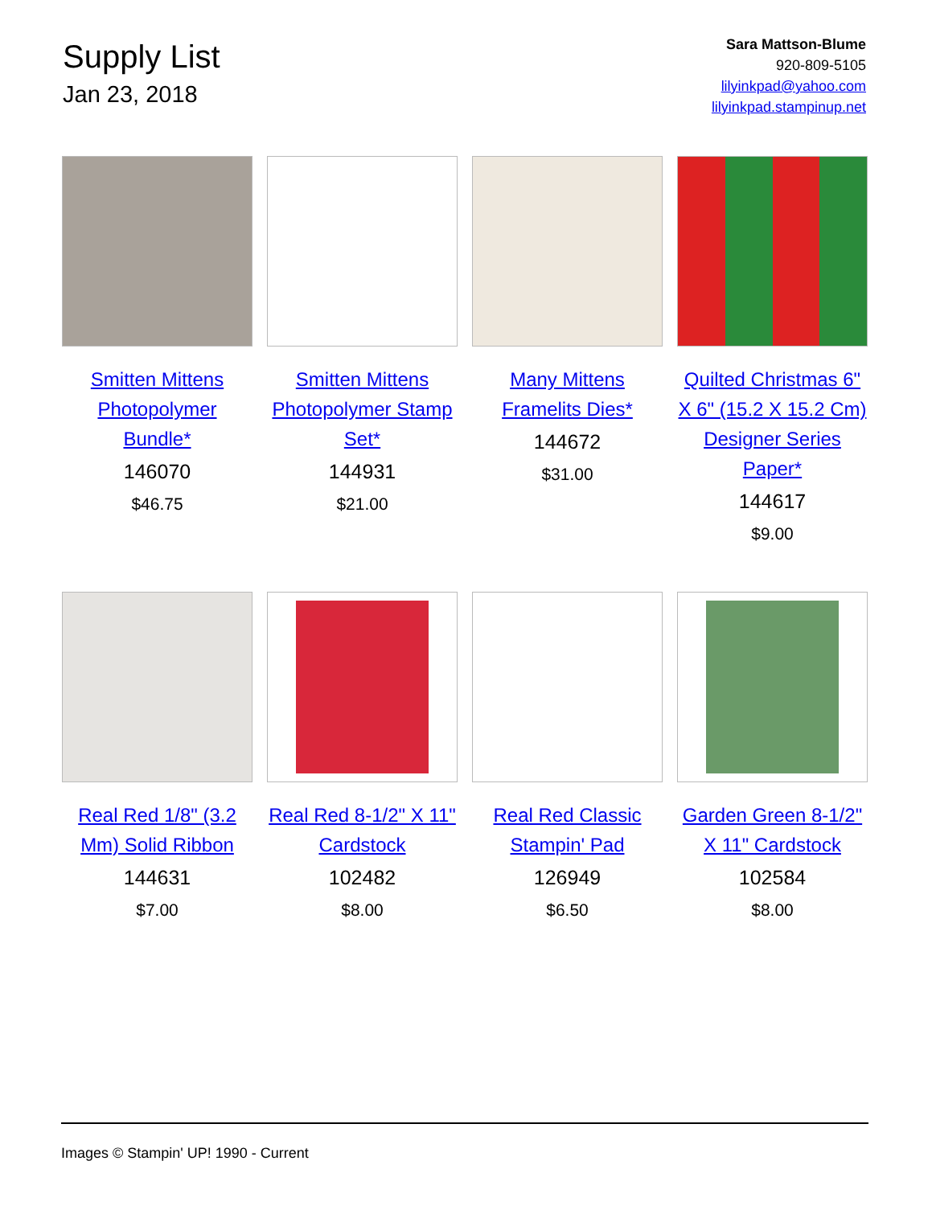Supply List
Jan 23, 2018
Sara Mattson-Blume
920-809-5105
lilyinkpad@yahoo.com
lilyinkpad.stampinup.net
Smitten Mittens Photopolymer Bundle*
146070
$46.75
Smitten Mittens Photopolymer Stamp Set*
144931
$21.00
Many Mittens Framelits Dies*
144672
$31.00
Quilted Christmas 6" X 6" (15.2 X 15.2 Cm) Designer Series Paper*
144617
$9.00
Real Red 1/8" (3.2 Mm) Solid Ribbon
144631
$7.00
Real Red 8-1/2" X 11" Cardstock
102482
$8.00
Real Red Classic Stampin' Pad
126949
$6.50
Garden Green 8-1/2" X 11" Cardstock
102584
$8.00
Images © Stampin' UP! 1990 - Current